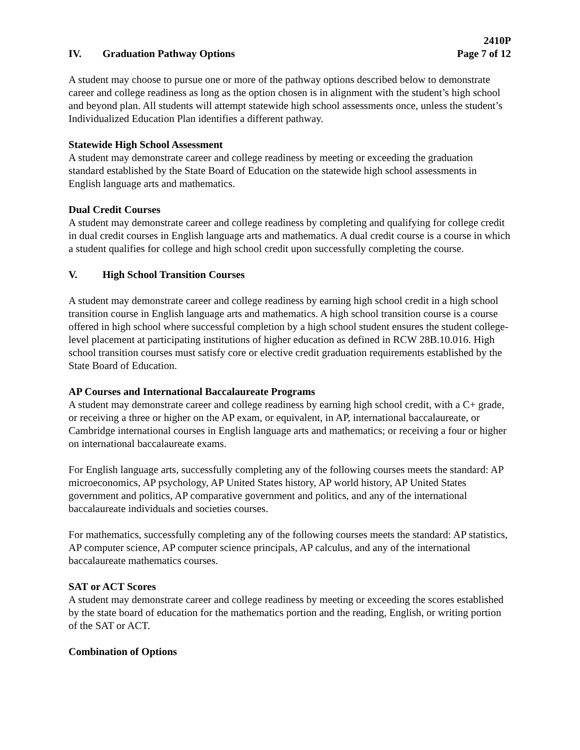2410P
Page 7 of 12
IV. Graduation Pathway Options
A student may choose to pursue one or more of the pathway options described below to demonstrate career and college readiness as long as the option chosen is in alignment with the student’s high school and beyond plan. All students will attempt statewide high school assessments once, unless the student’s Individualized Education Plan identifies a different pathway.
Statewide High School Assessment
A student may demonstrate career and college readiness by meeting or exceeding the graduation standard established by the State Board of Education on the statewide high school assessments in English language arts and mathematics.
Dual Credit Courses
A student may demonstrate career and college readiness by completing and qualifying for college credit in dual credit courses in English language arts and mathematics. A dual credit course is a course in which a student qualifies for college and high school credit upon successfully completing the course.
V. High School Transition Courses
A student may demonstrate career and college readiness by earning high school credit in a high school transition course in English language arts and mathematics. A high school transition course is a course offered in high school where successful completion by a high school student ensures the student college-level placement at participating institutions of higher education as defined in RCW 28B.10.016. High school transition courses must satisfy core or elective credit graduation requirements established by the State Board of Education.
AP Courses and International Baccalaureate Programs
A student may demonstrate career and college readiness by earning high school credit, with a C+ grade, or receiving a three or higher on the AP exam, or equivalent, in AP, international baccalaureate, or Cambridge international courses in English language arts and mathematics; or receiving a four or higher on international baccalaureate exams.
For English language arts, successfully completing any of the following courses meets the standard: AP microeconomics, AP psychology, AP United States history, AP world history, AP United States government and politics, AP comparative government and politics, and any of the international baccalaureate individuals and societies courses.
For mathematics, successfully completing any of the following courses meets the standard: AP statistics, AP computer science, AP computer science principals, AP calculus, and any of the international baccalaureate mathematics courses.
SAT or ACT Scores
A student may demonstrate career and college readiness by meeting or exceeding the scores established by the state board of education for the mathematics portion and the reading, English, or writing portion of the SAT or ACT.
Combination of Options